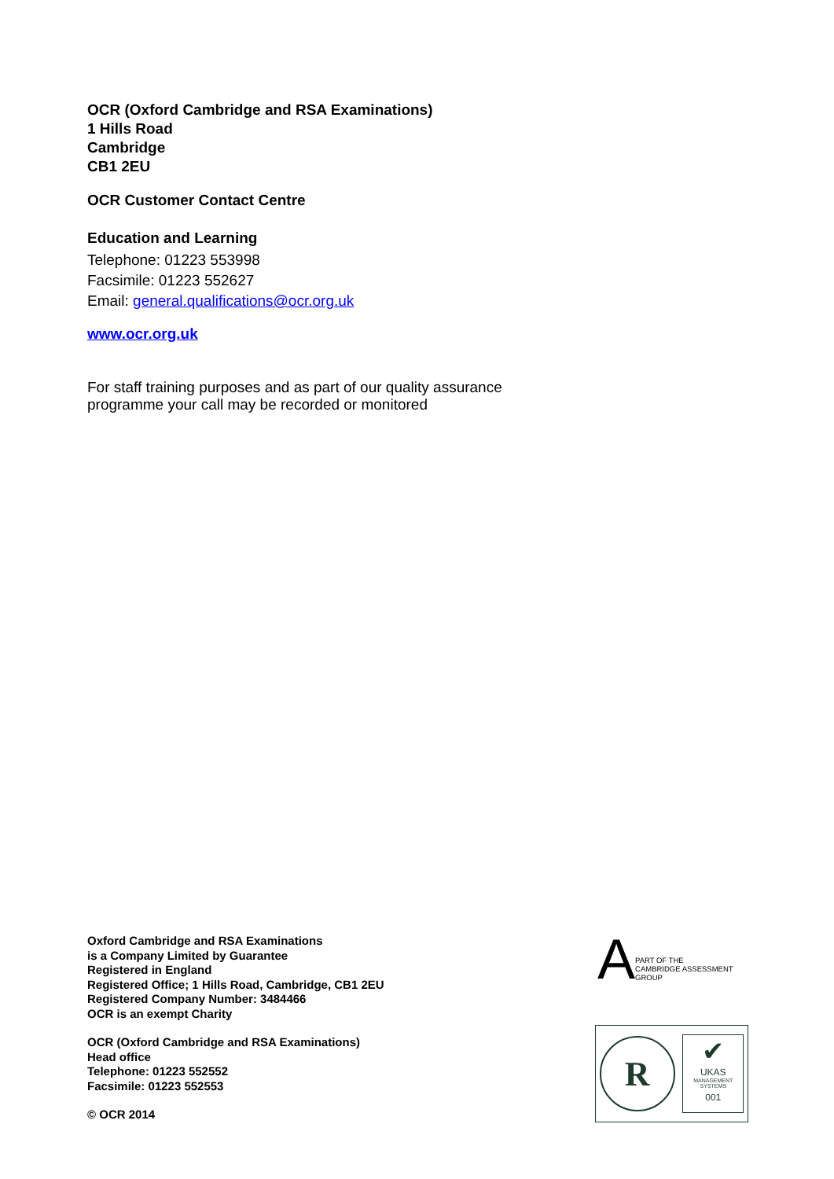OCR (Oxford Cambridge and RSA Examinations)
1 Hills Road
Cambridge
CB1 2EU
OCR Customer Contact Centre
Education and Learning
Telephone: 01223 553998
Facsimile: 01223 552627
Email: general.qualifications@ocr.org.uk
www.ocr.org.uk
For staff training purposes and as part of our quality assurance programme your call may be recorded or monitored
Oxford Cambridge and RSA Examinations
is a Company Limited by Guarantee
Registered in England
Registered Office; 1 Hills Road, Cambridge, CB1 2EU
Registered Company Number: 3484466
OCR is an exempt Charity
OCR (Oxford Cambridge and RSA Examinations)
Head office
Telephone: 01223 552552
Facsimile: 01223 552553
© OCR 2014
A
PART OF THE
CAMBRIDGE ASSESSMENT
GROUP
R
✔
UKAS
MANAGEMENT SYSTEMS
001